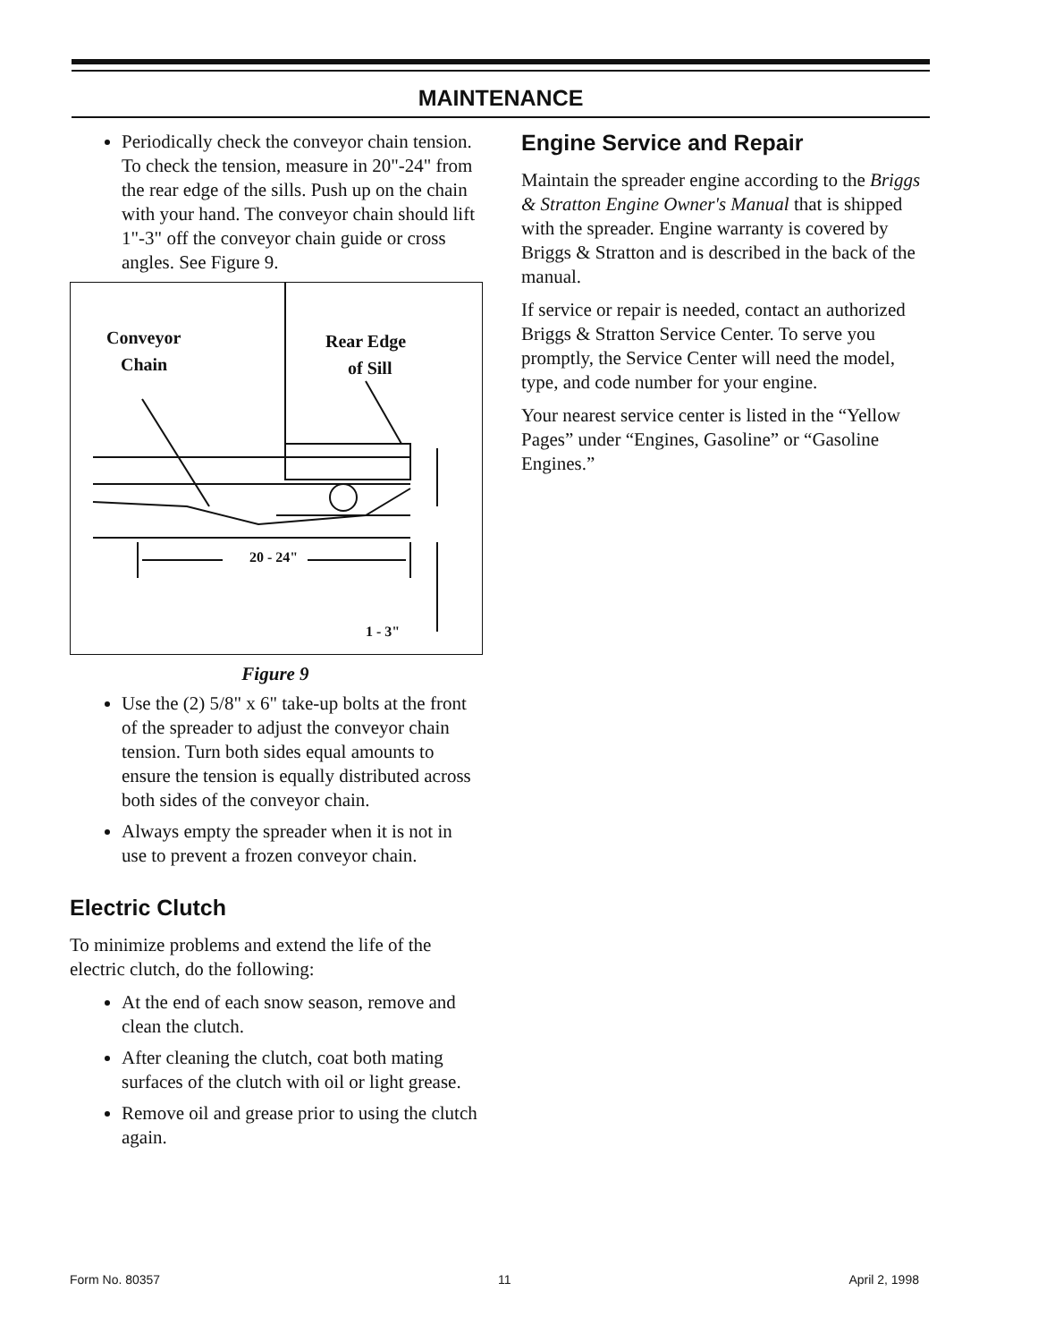MAINTENANCE
Periodically check the conveyor chain tension.
To check the tension, measure in 20"-24" from the rear edge of the sills. Push up on the chain with your hand. The conveyor chain should lift 1"-3" off the conveyor chain guide or cross angles. See Figure 9.
Conveyor
Chain
Rear Edge
of Sill
20 - 24"
1 - 3"
Figure 9
Use the (2) 5/8" x 6" take-up bolts at the front of the spreader to adjust the conveyor chain tension. Turn both sides equal amounts to ensure the tension is equally distributed across both sides of the conveyor chain.
Always empty the spreader when it is not in use to prevent a frozen conveyor chain.
Electric Clutch
To minimize problems and extend the life of the electric clutch, do the following:
At the end of each snow season, remove and clean the clutch.
After cleaning the clutch, coat both mating surfaces of the clutch with oil or light grease.
Remove oil and grease prior to using the clutch again.
Engine Service and Repair
Maintain the spreader engine according to the Briggs & Stratton Engine Owner's Manual that is shipped with the spreader. Engine warranty is covered by Briggs & Stratton and is described in the back of the manual.
If service or repair is needed, contact an authorized Briggs & Stratton Service Center. To serve you promptly, the Service Center will need the model, type, and code number for your engine.
Your nearest service center is listed in the “Yellow Pages” under “Engines, Gasoline” or “Gasoline Engines.”
Form No. 80357 11 April 2, 1998